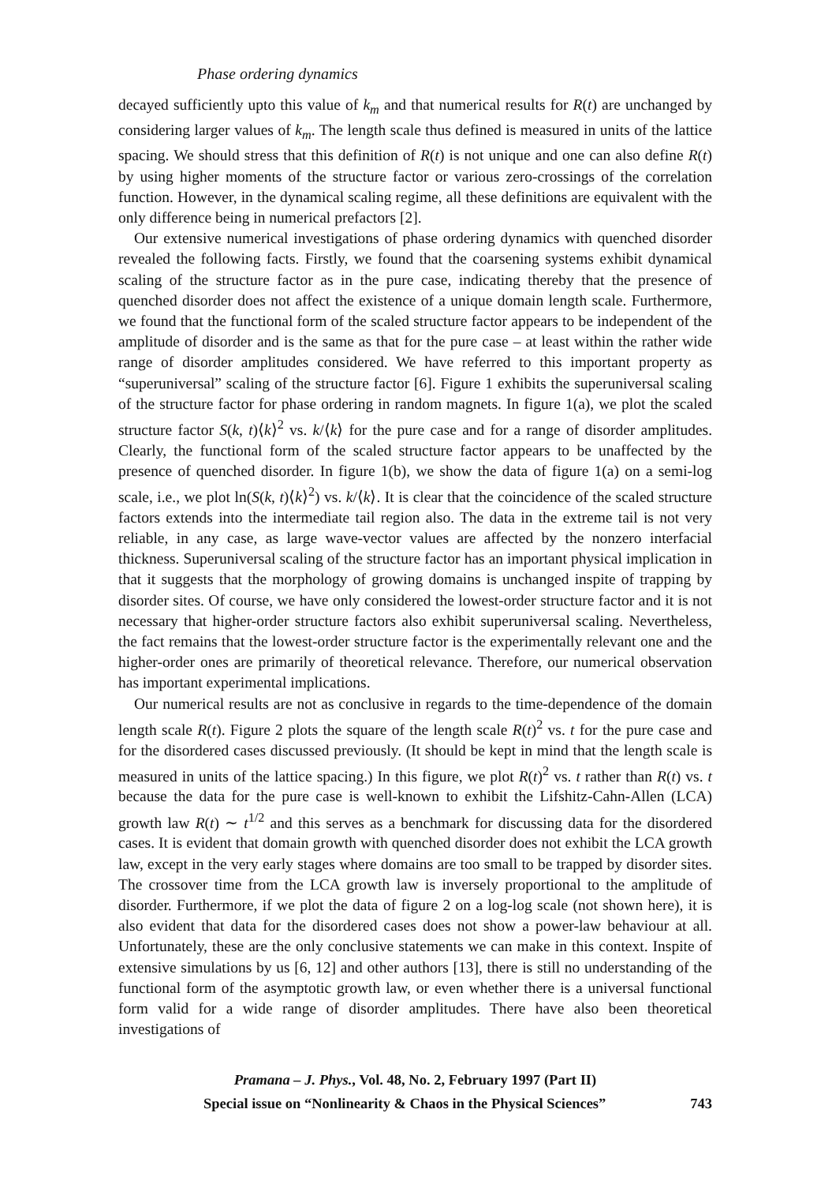Phase ordering dynamics
decayed sufficiently upto this value of k<sub>m</sub> and that numerical results for R(t) are unchanged by considering larger values of k<sub>m</sub>. The length scale thus defined is measured in units of the lattice spacing. We should stress that this definition of R(t) is not unique and one can also define R(t) by using higher moments of the structure factor or various zero-crossings of the correlation function. However, in the dynamical scaling regime, all these definitions are equivalent with the only difference being in numerical prefactors [2].
Our extensive numerical investigations of phase ordering dynamics with quenched disorder revealed the following facts. Firstly, we found that the coarsening systems exhibit dynamical scaling of the structure factor as in the pure case, indicating thereby that the presence of quenched disorder does not affect the existence of a unique domain length scale. Furthermore, we found that the functional form of the scaled structure factor appears to be independent of the amplitude of disorder and is the same as that for the pure case – at least within the rather wide range of disorder amplitudes considered. We have referred to this important property as “superuniversal” scaling of the structure factor [6]. Figure 1 exhibits the superuniversal scaling of the structure factor for phase ordering in random magnets. In figure 1(a), we plot the scaled structure factor S(k, t)⟨k⟩<sup>2</sup> vs. k/⟨k⟩ for the pure case and for a range of disorder amplitudes. Clearly, the functional form of the scaled structure factor appears to be unaffected by the presence of quenched disorder. In figure 1(b), we show the data of figure 1(a) on a semi-log scale, i.e., we plot ln(S(k, t)⟨k⟩<sup>2</sup>) vs. k/⟨k⟩. It is clear that the coincidence of the scaled structure factors extends into the intermediate tail region also. The data in the extreme tail is not very reliable, in any case, as large wave-vector values are affected by the nonzero interfacial thickness. Superuniversal scaling of the structure factor has an important physical implication in that it suggests that the morphology of growing domains is unchanged inspite of trapping by disorder sites. Of course, we have only considered the lowest-order structure factor and it is not necessary that higher-order structure factors also exhibit superuniversal scaling. Nevertheless, the fact remains that the lowest-order structure factor is the experimentally relevant one and the higher-order ones are primarily of theoretical relevance. Therefore, our numerical observation has important experimental implications.
Our numerical results are not as conclusive in regards to the time-dependence of the domain length scale R(t). Figure 2 plots the square of the length scale R(t)<sup>2</sup> vs. t for the pure case and for the disordered cases discussed previously. (It should be kept in mind that the length scale is measured in units of the lattice spacing.) In this figure, we plot R(t)<sup>2</sup> vs. t rather than R(t) vs. t because the data for the pure case is well-known to exhibit the Lifshitz-Cahn-Allen (LCA) growth law R(t) ∼ t<sup>1/2</sup> and this serves as a benchmark for discussing data for the disordered cases. It is evident that domain growth with quenched disorder does not exhibit the LCA growth law, except in the very early stages where domains are too small to be trapped by disorder sites. The crossover time from the LCA growth law is inversely proportional to the amplitude of disorder. Furthermore, if we plot the data of figure 2 on a log-log scale (not shown here), it is also evident that data for the disordered cases does not show a power-law behaviour at all. Unfortunately, these are the only conclusive statements we can make in this context. Inspite of extensive simulations by us [6, 12] and other authors [13], there is still no understanding of the functional form of the asymptotic growth law, or even whether there is a universal functional form valid for a wide range of disorder amplitudes. There have also been theoretical investigations of
Pramana – J. Phys., Vol. 48, No. 2, February 1997 (Part II)
Special issue on “Nonlinearity & Chaos in the Physical Sciences” 743